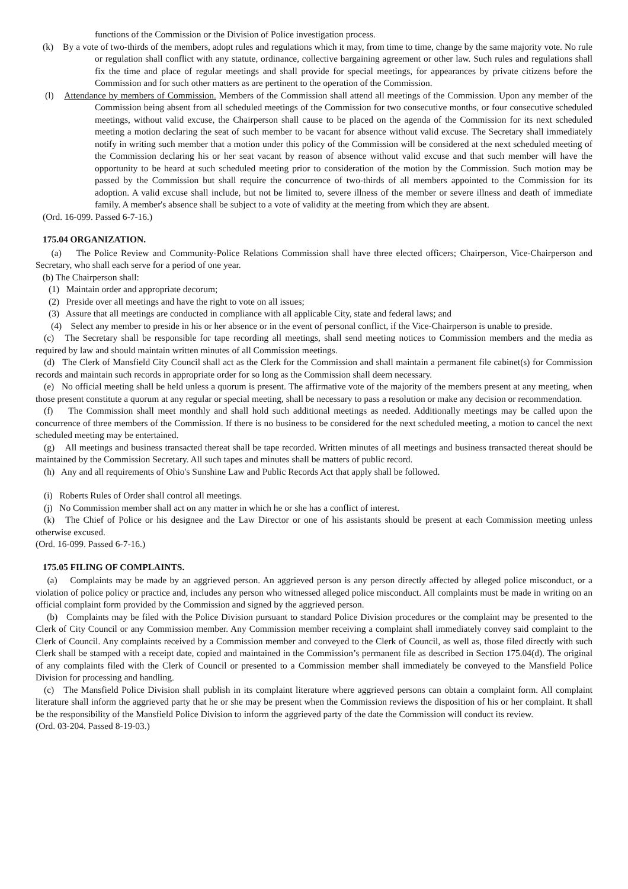functions of the Commission or the Division of Police investigation process.
(k) By a vote of two-thirds of the members, adopt rules and regulations which it may, from time to time, change by the same majority vote. No rule or regulation shall conflict with any statute, ordinance, collective bargaining agreement or other law. Such rules and regulations shall fix the time and place of regular meetings and shall provide for special meetings, for appearances by private citizens before the Commission and for such other matters as are pertinent to the operation of the Commission.
(l) Attendance by members of Commission. Members of the Commission shall attend all meetings of the Commission. Upon any member of the Commission being absent from all scheduled meetings of the Commission for two consecutive months, or four consecutive scheduled meetings, without valid excuse, the Chairperson shall cause to be placed on the agenda of the Commission for its next scheduled meeting a motion declaring the seat of such member to be vacant for absence without valid excuse. The Secretary shall immediately notify in writing such member that a motion under this policy of the Commission will be considered at the next scheduled meeting of the Commission declaring his or her seat vacant by reason of absence without valid excuse and that such member will have the opportunity to be heard at such scheduled meeting prior to consideration of the motion by the Commission. Such motion may be passed by the Commission but shall require the concurrence of two-thirds of all members appointed to the Commission for its adoption. A valid excuse shall include, but not be limited to, severe illness of the member or severe illness and death of immediate family. A member's absence shall be subject to a vote of validity at the meeting from which they are absent.
(Ord. 16-099. Passed 6-7-16.)
175.04 ORGANIZATION.
(a) The Police Review and Community-Police Relations Commission shall have three elected officers; Chairperson, Vice-Chairperson and Secretary, who shall each serve for a period of one year.
(b) The Chairperson shall:
(1) Maintain order and appropriate decorum;
(2) Preside over all meetings and have the right to vote on all issues;
(3) Assure that all meetings are conducted in compliance with all applicable City, state and federal laws; and
(4) Select any member to preside in his or her absence or in the event of personal conflict, if the Vice-Chairperson is unable to preside.
(c) The Secretary shall be responsible for tape recording all meetings, shall send meeting notices to Commission members and the media as required by law and should maintain written minutes of all Commission meetings.
(d) The Clerk of Mansfield City Council shall act as the Clerk for the Commission and shall maintain a permanent file cabinet(s) for Commission records and maintain such records in appropriate order for so long as the Commission shall deem necessary.
(e) No official meeting shall be held unless a quorum is present. The affirmative vote of the majority of the members present at any meeting, when those present constitute a quorum at any regular or special meeting, shall be necessary to pass a resolution or make any decision or recommendation.
(f) The Commission shall meet monthly and shall hold such additional meetings as needed. Additionally meetings may be called upon the concurrence of three members of the Commission. If there is no business to be considered for the next scheduled meeting, a motion to cancel the next scheduled meeting may be entertained.
(g) All meetings and business transacted thereat shall be tape recorded. Written minutes of all meetings and business transacted thereat should be maintained by the Commission Secretary. All such tapes and minutes shall be matters of public record.
(h) Any and all requirements of Ohio's Sunshine Law and Public Records Act that apply shall be followed.
(i) Roberts Rules of Order shall control all meetings.
(j) No Commission member shall act on any matter in which he or she has a conflict of interest.
(k) The Chief of Police or his designee and the Law Director or one of his assistants should be present at each Commission meeting unless otherwise excused.
(Ord. 16-099. Passed 6-7-16.)
175.05 FILING OF COMPLAINTS.
(a) Complaints may be made by an aggrieved person. An aggrieved person is any person directly affected by alleged police misconduct, or a violation of police policy or practice and, includes any person who witnessed alleged police misconduct. All complaints must be made in writing on an official complaint form provided by the Commission and signed by the aggrieved person.
(b) Complaints may be filed with the Police Division pursuant to standard Police Division procedures or the complaint may be presented to the Clerk of City Council or any Commission member. Any Commission member receiving a complaint shall immediately convey said complaint to the Clerk of Council. Any complaints received by a Commission member and conveyed to the Clerk of Council, as well as, those filed directly with such Clerk shall be stamped with a receipt date, copied and maintained in the Commission’s permanent file as described in Section 175.04(d). The original of any complaints filed with the Clerk of Council or presented to a Commission member shall immediately be conveyed to the Mansfield Police Division for processing and handling.
(c) The Mansfield Police Division shall publish in its complaint literature where aggrieved persons can obtain a complaint form. All complaint literature shall inform the aggrieved party that he or she may be present when the Commission reviews the disposition of his or her complaint. It shall be the responsibility of the Mansfield Police Division to inform the aggrieved party of the date the Commission will conduct its review.
(Ord. 03-204. Passed 8-19-03.)